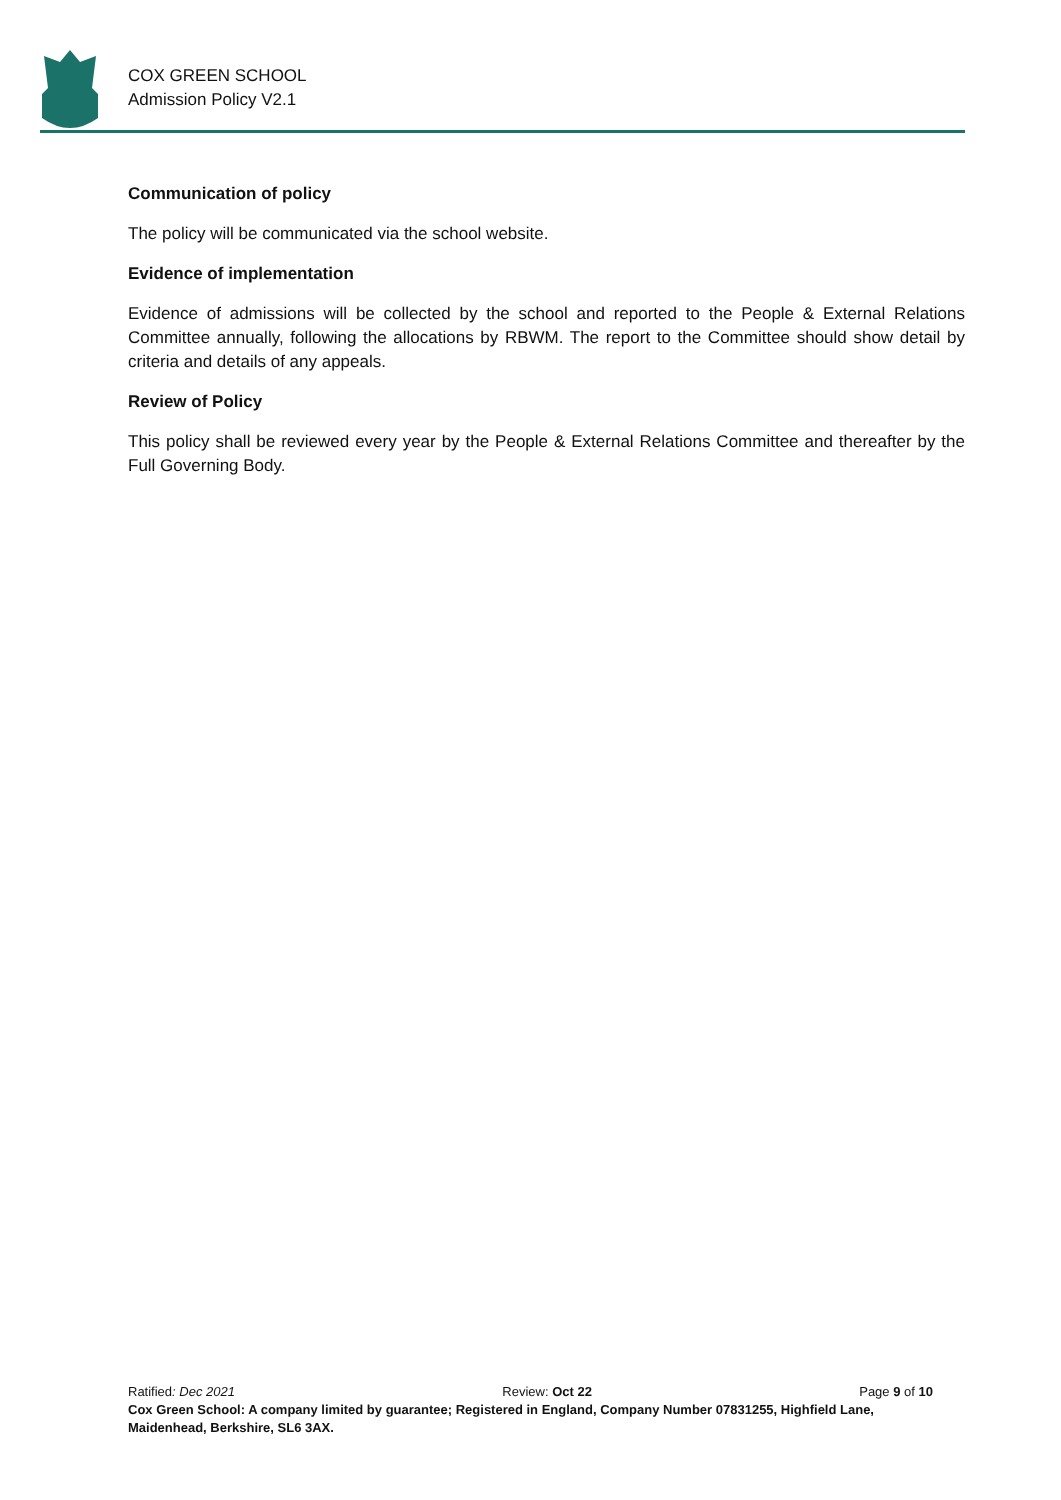COX GREEN SCHOOL
Admission Policy V2.1
Communication of policy
The policy will be communicated via the school website.
Evidence of implementation
Evidence of admissions will be collected by the school and reported to the People & External Relations Committee annually, following the allocations by RBWM. The report to the Committee should show detail by criteria and details of any appeals.
Review of Policy
This policy shall be reviewed every year by the People & External Relations Committee and thereafter by the Full Governing Body.
Ratified: Dec 2021 Review: Oct 22 Page 9 of 10
Cox Green School: A company limited by guarantee; Registered in England, Company Number 07831255, Highfield Lane, Maidenhead, Berkshire, SL6 3AX.